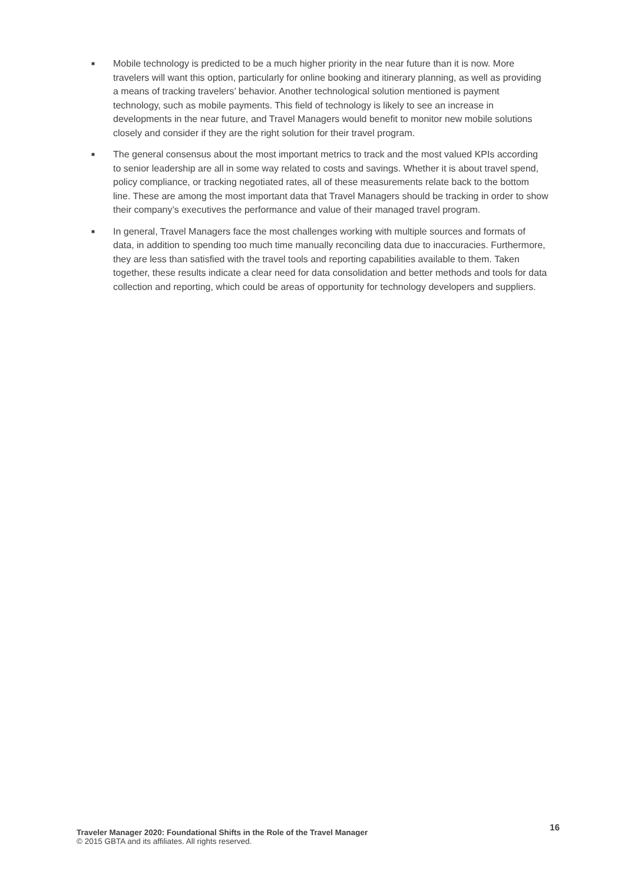■ Mobile technology is predicted to be a much higher priority in the near future than it is now. More travelers will want this option, particularly for online booking and itinerary planning, as well as providing a means of tracking travelers’ behavior. Another technological solution mentioned is payment technology, such as mobile payments. This field of technology is likely to see an increase in developments in the near future, and Travel Managers would benefit to monitor new mobile solutions closely and consider if they are the right solution for their travel program.
■ The general consensus about the most important metrics to track and the most valued KPIs according to senior leadership are all in some way related to costs and savings. Whether it is about travel spend, policy compliance, or tracking negotiated rates, all of these measurements relate back to the bottom line. These are among the most important data that Travel Managers should be tracking in order to show their company’s executives the performance and value of their managed travel program.
■ In general, Travel Managers face the most challenges working with multiple sources and formats of data, in addition to spending too much time manually reconciling data due to inaccuracies. Furthermore, they are less than satisfied with the travel tools and reporting capabilities available to them. Taken together, these results indicate a clear need for data consolidation and better methods and tools for data collection and reporting, which could be areas of opportunity for technology developers and suppliers.
Traveler Manager 2020: Foundational Shifts in the Role of the Travel Manager
© 2015 GBTA and its affiliates. All rights reserved.
16